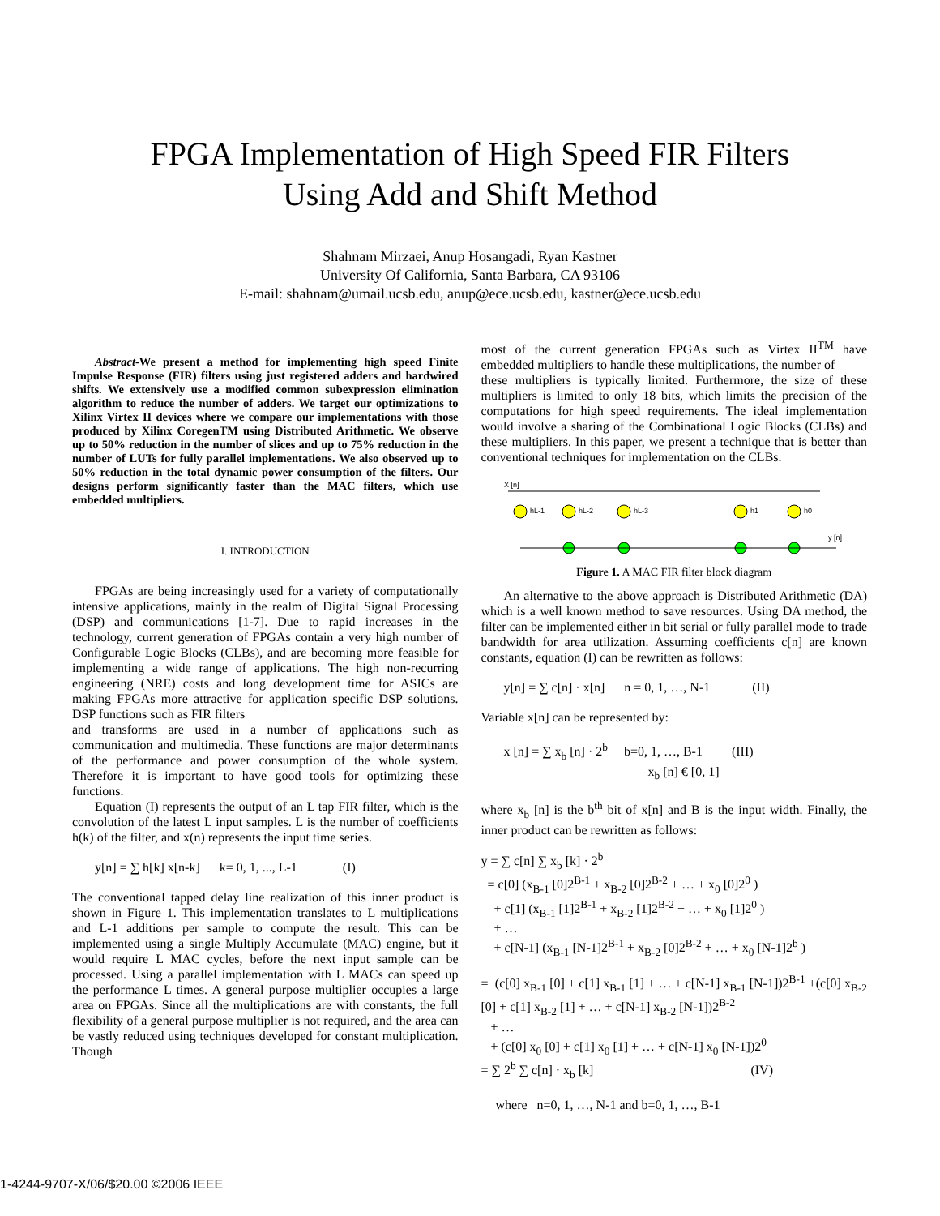FPGA Implementation of High Speed FIR Filters
Using Add and Shift Method
Shahnam Mirzaei, Anup Hosangadi, Ryan Kastner
University Of California, Santa Barbara, CA 93106
E-mail: shahnam@umail.ucsb.edu, anup@ece.ucsb.edu, kastner@ece.ucsb.edu
Abstract-We present a method for implementing high speed Finite Impulse Response (FIR) filters using just registered adders and hardwired shifts. We extensively use a modified common subexpression elimination algorithm to reduce the number of adders. We target our optimizations to Xilinx Virtex II devices where we compare our implementations with those produced by Xilinx CoregenTM using Distributed Arithmetic. We observe up to 50% reduction in the number of slices and up to 75% reduction in the number of LUTs for fully parallel implementations. We also observed up to 50% reduction in the total dynamic power consumption of the filters. Our designs perform significantly faster than the MAC filters, which use embedded multipliers.
I. INTRODUCTION
FPGAs are being increasingly used for a variety of computationally intensive applications, mainly in the realm of Digital Signal Processing (DSP) and communications [1-7]. Due to rapid increases in the technology, current generation of FPGAs contain a very high number of Configurable Logic Blocks (CLBs), and are becoming more feasible for implementing a wide range of applications. The high non-recurring engineering (NRE) costs and long development time for ASICs are making FPGAs more attractive for application specific DSP solutions. DSP functions such as FIR filters
and transforms are used in a number of applications such as communication and multimedia. These functions are major determinants of the performance and power consumption of the whole system. Therefore it is important to have good tools for optimizing these functions.
Equation (I) represents the output of an L tap FIR filter, which is the convolution of the latest L input samples. L is the number of coefficients h(k) of the filter, and x(n) represents the input time series.
y[n] = ∑ h[k] x[n-k] k= 0, 1, ..., L-1 (I)
The conventional tapped delay line realization of this inner product is shown in Figure 1. This implementation translates to L multiplications and L-1 additions per sample to compute the result. This can be implemented using a single Multiply Accumulate (MAC) engine, but it would require L MAC cycles, before the next input sample can be processed. Using a parallel implementation with L MACs can speed up the performance L times. A general purpose multiplier occupies a large area on FPGAs. Since all the multiplications are with constants, the full flexibility of a general purpose multiplier is not required, and the area can be vastly reduced using techniques developed for constant multiplication. Though
most of the current generation FPGAs such as Virtex II<sup>TM</sup> have embedded multipliers to handle these multiplications, the number of
these multipliers is typically limited. Furthermore, the size of these multipliers is limited to only 18 bits, which limits the precision of the computations for high speed requirements. The ideal implementation would involve a sharing of the Combinational Logic Blocks (CLBs) and these multipliers. In this paper, we present a technique that is better than conventional techniques for implementation on the CLBs.
X [n]
hL-1
hL-2
hL-3
h1
h0
…
y [n]
Figure 1. A MAC FIR filter block diagram
An alternative to the above approach is Distributed Arithmetic (DA) which is a well known method to save resources. Using DA method, the filter can be implemented either in bit serial or fully parallel mode to trade bandwidth for area utilization. Assuming coefficients c[n] are known constants, equation (I) can be rewritten as follows:
y[n] = ∑ c[n] · x[n] n = 0, 1, …, N-1 (II)
Variable x[n] can be represented by:
x [n] = ∑ x<sub>b</sub> [n] · 2<sup>b</sup> b=0, 1, …, B-1 (III)
x<sub>b</sub> [n] € [0, 1]
where x<sub>b</sub> [n] is the b<sup>th</sup> bit of x[n] and B is the input width. Finally, the inner product can be rewritten as follows:
y = ∑ c[n] ∑ x<sub>b</sub> [k] · 2<sup>b</sup>
= c[0] (x<sub>B-1</sub> [0]2<sup>B-1</sup> + x<sub>B-2</sub> [0]2<sup>B-2</sup> + … + x<sub>0</sub> [0]2<sup>0</sup> )
+ c[1] (x<sub>B-1</sub> [1]2<sup>B-1</sup> + x<sub>B-2</sub> [1]2<sup>B-2</sup> + … + x<sub>0</sub> [1]2<sup>0</sup> )
+ …
+ c[N-1] (x<sub>B-1</sub> [N-1]2<sup>B-1</sup> + x<sub>B-2</sub> [0]2<sup>B-2</sup> + … + x<sub>0</sub> [N-1]2<sup>b</sup> )
= (c[0] x<sub>B-1</sub> [0] + c[1] x<sub>B-1</sub> [1] + … + c[N-1] x<sub>B-1</sub> [N-1])2<sup>B-1</sup> +(c[0] x<sub>B-2</sub> [0] + c[1] x<sub>B-2</sub> [1] + … + c[N-1] x<sub>B-2</sub> [N-1])2<sup>B-2</sup>
+ …
+ (c[0] x<sub>0</sub> [0] + c[1] x<sub>0</sub> [1] + … + c[N-1] x<sub>0</sub> [N-1])2<sup>0</sup>
= ∑ 2<sup>b</sup> ∑ c[n] · x<sub>b</sub> [k] (IV)
where n=0, 1, …, N-1 and b=0, 1, …, B-1
1-4244-9707-X/06/$20.00 ©2006 IEEE